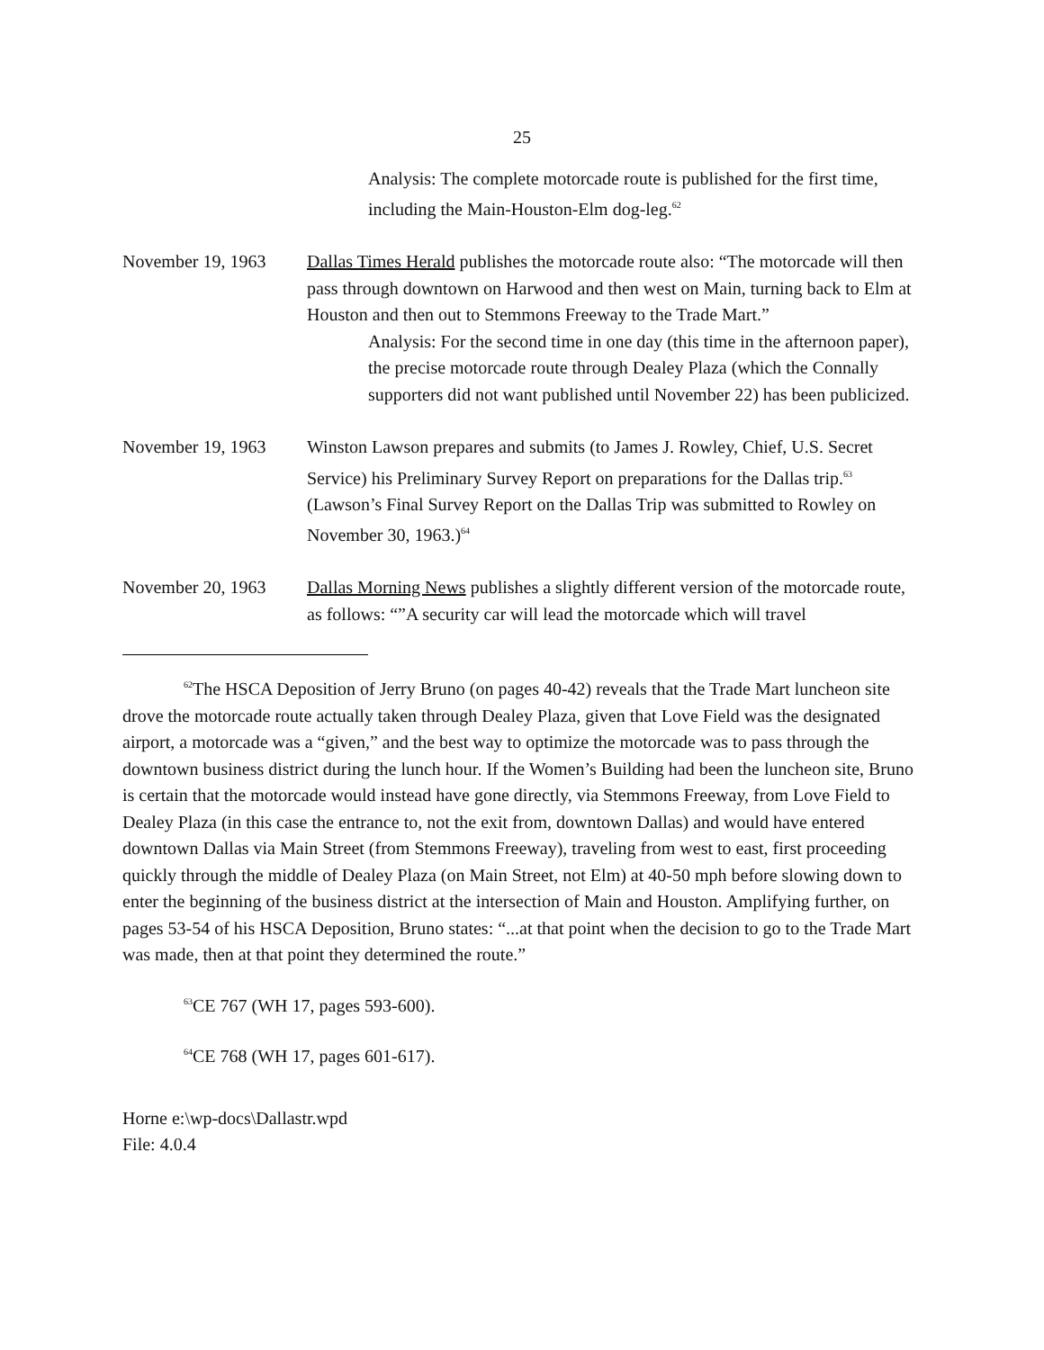25
Analysis: The complete motorcade route is published for the first time, including the Main-Houston-Elm dog-leg.<sup>62</sup>
November 19, 1963 Dallas Times Herald publishes the motorcade route also: “The motorcade will then pass through downtown on Harwood and then west on Main, turning back to Elm at Houston and then out to Stemmons Freeway to the Trade Mart.”
Analysis: For the second time in one day (this time in the afternoon paper), the precise motorcade route through Dealey Plaza (which the Connally supporters did not want published until November 22) has been publicized.
November 19, 1963 Winston Lawson prepares and submits (to James J. Rowley, Chief, U.S. Secret Service) his Preliminary Survey Report on preparations for the Dallas trip.<sup>63</sup> (Lawson’s Final Survey Report on the Dallas Trip was submitted to Rowley on November 30, 1963.)<sup>64</sup>
November 20, 1963 Dallas Morning News publishes a slightly different version of the motorcade route, as follows: “”A security car will lead the motorcade which will travel
<sup>62</sup> The HSCA Deposition of Jerry Bruno (on pages 40-42) reveals that the Trade Mart luncheon site drove the motorcade route actually taken through Dealey Plaza, given that Love Field was the designated airport, a motorcade was a “given,” and the best way to optimize the motorcade was to pass through the downtown business district during the lunch hour. If the Women’s Building had been the luncheon site, Bruno is certain that the motorcade would instead have gone directly, via Stemmons Freeway, from Love Field to Dealey Plaza (in this case the entrance to, not the exit from, downtown Dallas) and would have entered downtown Dallas via Main Street (from Stemmons Freeway), traveling from west to east, first proceeding quickly through the middle of Dealey Plaza (on Main Street, not Elm) at 40-50 mph before slowing down to enter the beginning of the business district at the intersection of Main and Houston. Amplifying further, on pages 53-54 of his HSCA Deposition, Bruno states: “...at that point when the decision to go to the Trade Mart was made, then at that point they determined the route.”
<sup>63</sup>CE 767 (WH 17, pages 593-600).
<sup>64</sup>CE 768 (WH 17, pages 601-617).
Horne e:\wp-docs\Dallastr.wpd
File: 4.0.4